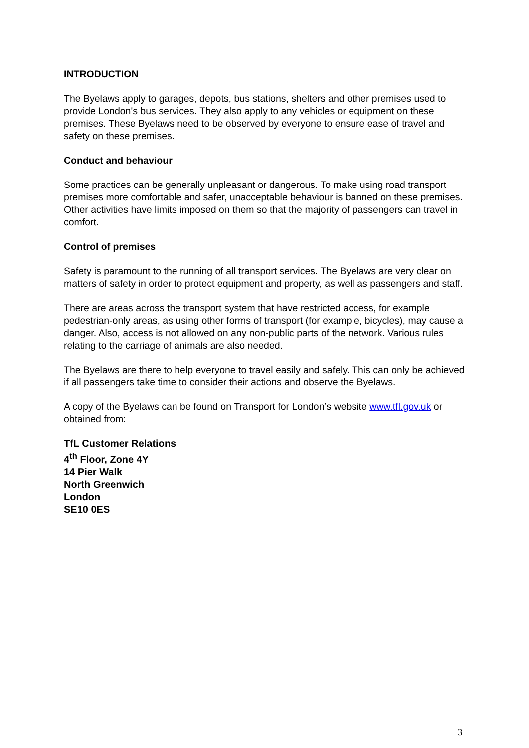INTRODUCTION
The Byelaws apply to garages, depots, bus stations, shelters and other premises used to provide London's bus services. They also apply to any vehicles or equipment on these premises. These Byelaws need to be observed by everyone to ensure ease of travel and safety on these premises.
Conduct and behaviour
Some practices can be generally unpleasant or dangerous. To make using road transport premises more comfortable and safer, unacceptable behaviour is banned on these premises. Other activities have limits imposed on them so that the majority of passengers can travel in comfort.
Control of premises
Safety is paramount to the running of all transport services. The Byelaws are very clear on matters of safety in order to protect equipment and property, as well as passengers and staff.
There are areas across the transport system that have restricted access, for example pedestrian-only areas, as using other forms of transport (for example, bicycles), may cause a danger. Also, access is not allowed on any non-public parts of the network. Various rules relating to the carriage of animals are also needed.
The Byelaws are there to help everyone to travel easily and safely. This can only be achieved if all passengers take time to consider their actions and observe the Byelaws.
A copy of the Byelaws can be found on Transport for London’s website www.tfl.gov.uk or obtained from:
TfL Customer Relations
4<sup>th</sup> Floor, Zone 4Y
14 Pier Walk
North Greenwich
London
SE10 0ES
3